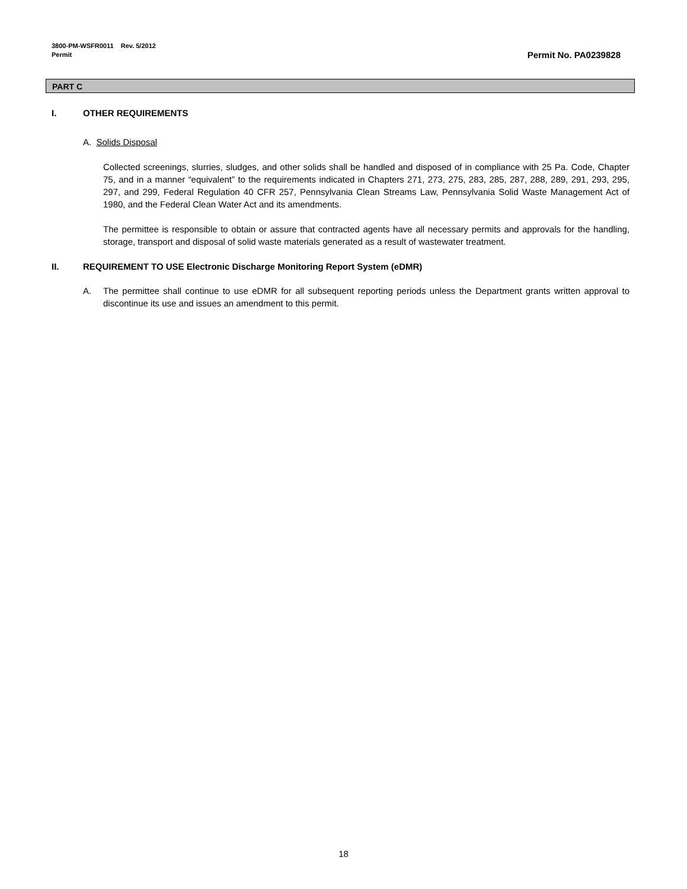3800-PM-WSFR0011 Rev. 5/2012
Permit Permit No. PA0239828
PART C
I. OTHER REQUIREMENTS
A. Solids Disposal
Collected screenings, slurries, sludges, and other solids shall be handled and disposed of in compliance with 25 Pa. Code, Chapter 75, and in a manner “equivalent” to the requirements indicated in Chapters 271, 273, 275, 283, 285, 287, 288, 289, 291, 293, 295, 297, and 299, Federal Regulation 40 CFR 257, Pennsylvania Clean Streams Law, Pennsylvania Solid Waste Management Act of 1980, and the Federal Clean Water Act and its amendments.
The permittee is responsible to obtain or assure that contracted agents have all necessary permits and approvals for the handling, storage, transport and disposal of solid waste materials generated as a result of wastewater treatment.
II. REQUIREMENT TO USE Electronic Discharge Monitoring Report System (eDMR)
A. The permittee shall continue to use eDMR for all subsequent reporting periods unless the Department grants written approval to discontinue its use and issues an amendment to this permit.
18